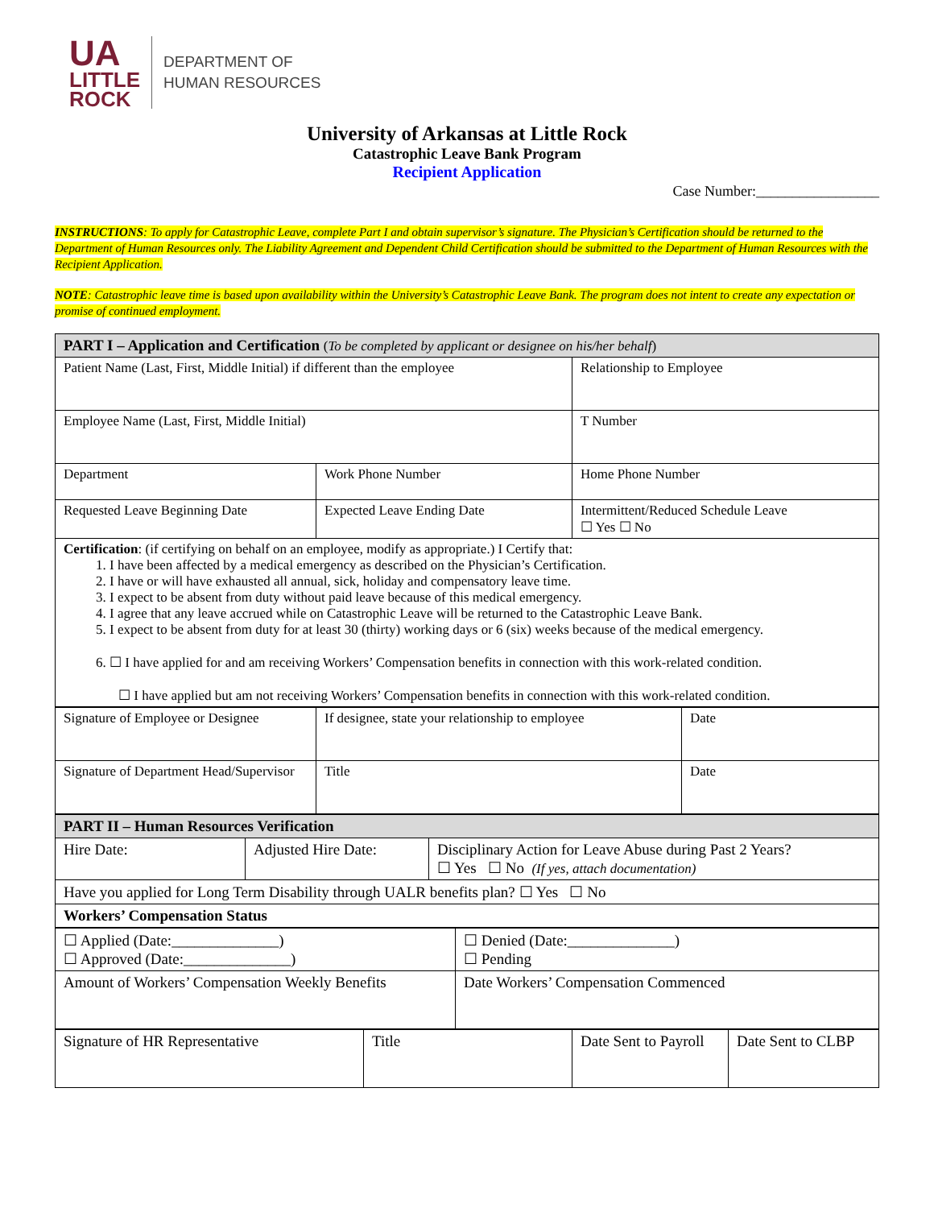UA
LITTLE
ROCK
DEPARTMENT OF
HUMAN RESOURCES
University of Arkansas at Little Rock
Catastrophic Leave Bank Program
Recipient Application
Case Number:_________________
INSTRUCTIONS: To apply for Catastrophic Leave, complete Part I and obtain supervisor’s signature. The Physician’s Certification should be returned to the Department of Human Resources only. The Liability Agreement and Dependent Child Certification should be submitted to the Department of Human Resources with the Recipient Application.
NOTE: Catastrophic leave time is based upon availability within the University’s Catastrophic Leave Bank. The program does not intent to create any expectation or promise of continued employment.
| PART I – Application and Certification ( To be completed by applicant or designee on his/her behalf ) | | |
| Patient Name (Last, First, Middle Initial) if different than the employee | | Relationship to Employee |
| Employee Name (Last, First, Middle Initial) | | T Number |
| Department | Work Phone Number | Home Phone Number |
| Requested Leave Beginning Date | Expected Leave Ending Date | Intermittent/Reduced Schedule Leave ☐ Yes ☐ No |
| Certification : (if certifying on behalf on an employee, modify as appropriate.) I Certify that: 1. I have been affected by a medical emergency as described on the Physician’s Certification. 2. I have or will have exhausted all annual, sick, holiday and compensatory leave time. 3. I expect to be absent from duty without paid leave because of this medical emergency. 4. I agree that any leave accrued while on Catastrophic Leave will be returned to the Catastrophic Leave Bank. 5. I expect to be absent from duty for at least 30 (thirty) working days or 6 (six) weeks because of the medical emergency. 6. ☐ I have applied for and am receiving Workers’ Compensation benefits in connection with this work-related condition. ☐ I have applied but am not receiving Workers’ Compensation benefits in connection with this work-related condition. | | |
| Signature of Employee or Designee | If designee, state your relationship to employee | Date |
| Signature of Department Head/Supervisor | Title | Date |
| PART II – Human Resources Verification | | |
| Hire Date: | Adjusted Hire Date: | Disciplinary Action for Leave Abuse during Past 2 Years? ☐ Yes ☐ No (If yes, attach documentation) |
| Have you applied for Long Term Disability through UALR benefits plan? ☐ Yes ☐ No | | |
| Workers’ Compensation Status | | |
| ☐ Applied (Date:______________) ☐ Approved (Date:______________) | ☐ Denied (Date:______________) ☐ Pending |
| Amount of Workers’ Compensation Weekly Benefits | Date Workers’ Compensation Commenced |
| Signature of HR Representative | Title | Date Sent to Payroll | Date Sent to CLBP |